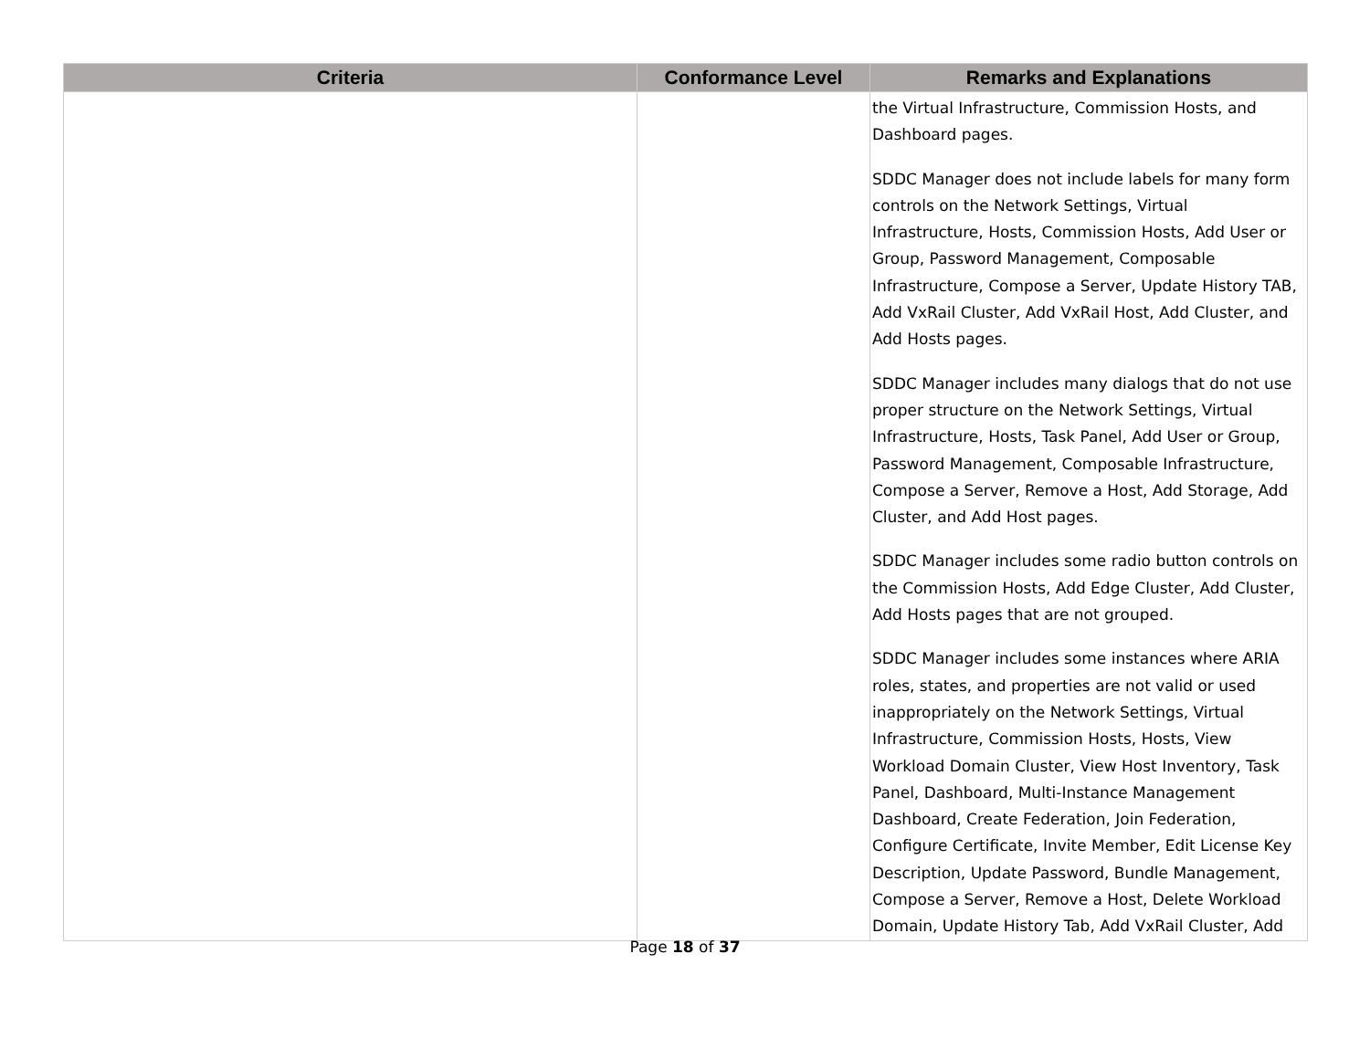| Criteria | Conformance Level | Remarks and Explanations |
| --- | --- | --- |
| | | the Virtual Infrastructure, Commission Hosts, and Dashboard pages. SDDC Manager does not include labels for many form controls on the Network Settings, Virtual Infrastructure, Hosts, Commission Hosts, Add User or Group, Password Management, Composable Infrastructure, Compose a Server, Update History TAB, Add VxRail Cluster, Add VxRail Host, Add Cluster, and Add Hosts pages. SDDC Manager includes many dialogs that do not use proper structure on the Network Settings, Virtual Infrastructure, Hosts, Task Panel, Add User or Group, Password Management, Composable Infrastructure, Compose a Server, Remove a Host, Add Storage, Add Cluster, and Add Host pages. SDDC Manager includes some radio button controls on the Commission Hosts, Add Edge Cluster, Add Cluster, Add Hosts pages that are not grouped. SDDC Manager includes some instances where ARIA roles, states, and properties are not valid or used inappropriately on the Network Settings, Virtual Infrastructure, Commission Hosts, Hosts, View Workload Domain Cluster, View Host Inventory, Task Panel, Dashboard, Multi-Instance Management Dashboard, Create Federation, Join Federation, Configure Certificate, Invite Member, Edit License Key Description, Update Password, Bundle Management, Compose a Server, Remove a Host, Delete Workload Domain, Update History Tab, Add VxRail Cluster, Add |
Page 18 of 37